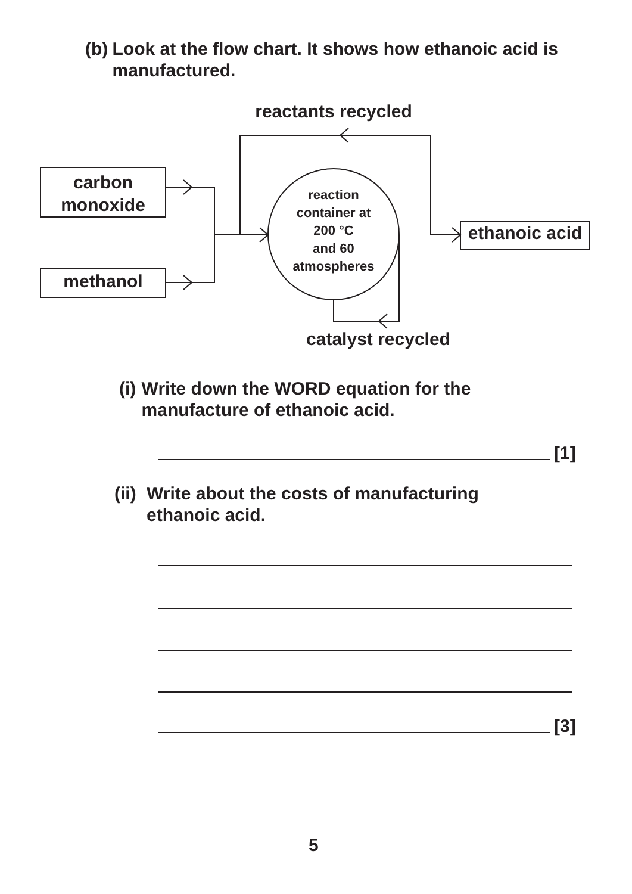(b) Look at the flow chart. It shows how ethanoic acid is manufactured.
reactants recycled
carbon
monoxide
methanol
reaction
container at
200 °C
and 60
atmospheres
ethanoic acid
catalyst recycled
(i) Write down the WORD equation for the manufacture of ethanoic acid.
[1]
(ii) Write about the costs of manufacturing ethanoic acid.
[3]
5